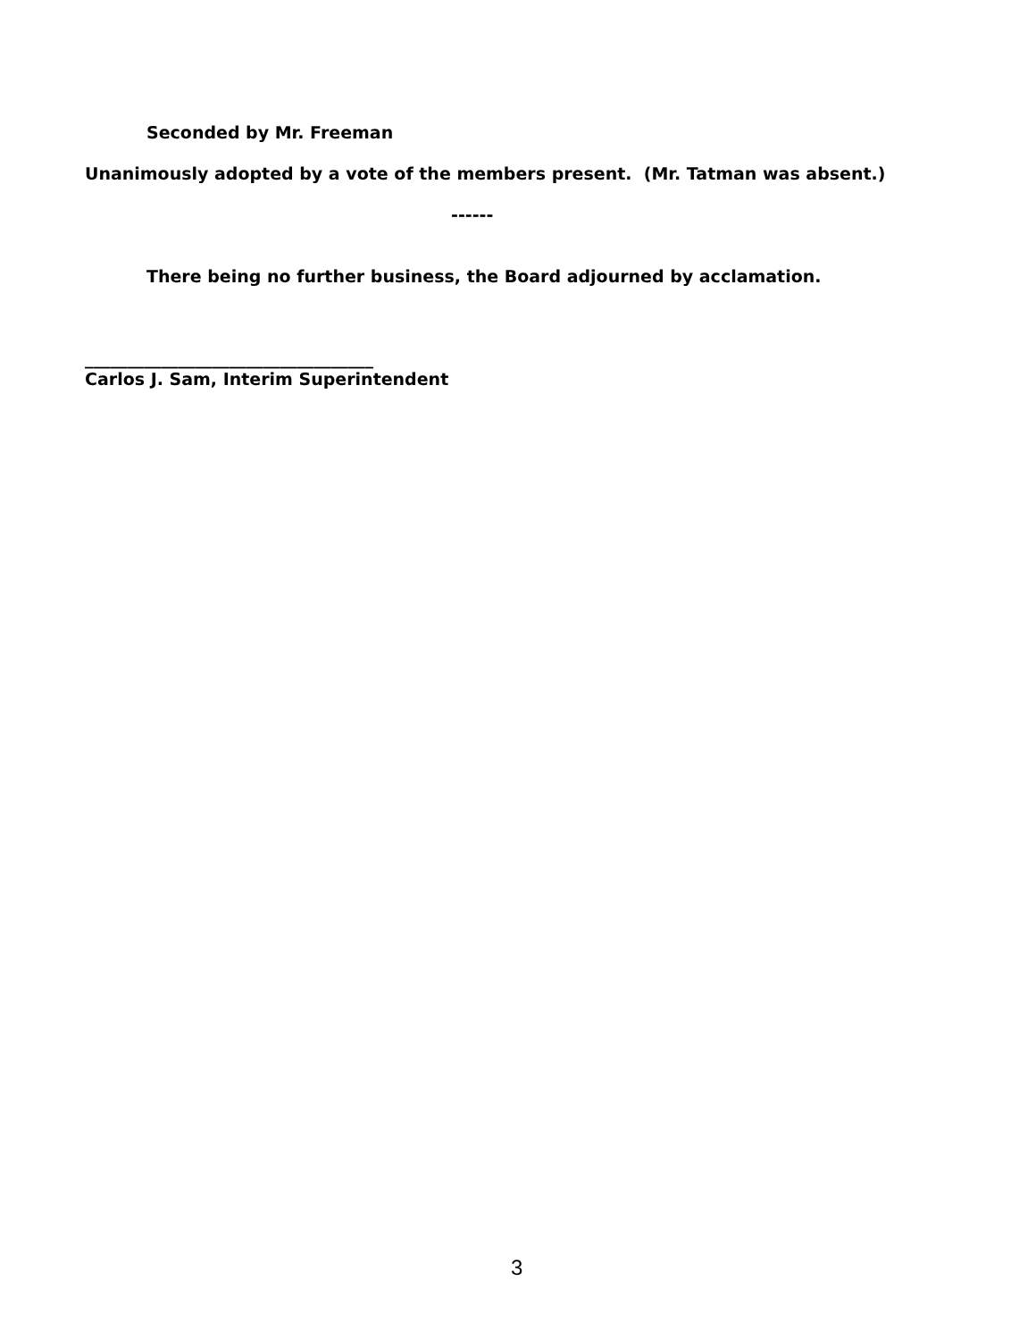Seconded by Mr. Freeman
Unanimously adopted by a vote of the members present. (Mr. Tatman was absent.)
------
There being no further business, the Board adjourned by acclamation.
__________________________________
Carlos J. Sam, Interim Superintendent
3